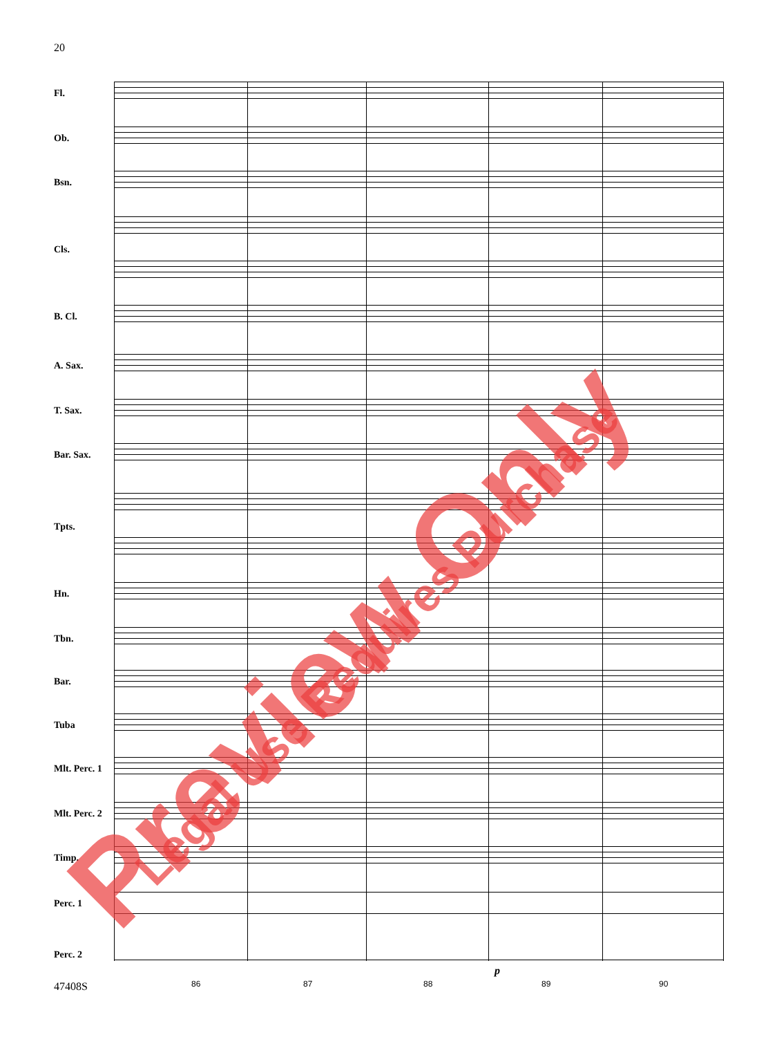20
Fl.
Ob.
Bsn.
Cls.
B. Cl.
A. Sax.
T. Sax.
Bar. Sax.
Tpts.
Hn.
Tbn.
Bar.
Tuba
Mlt. Perc. 1
Mlt. Perc. 2
Timp.
Perc. 1
Perc. 2
p
86 87 88 89 90
47408S
Preview Only Legal Use Requires Purchase